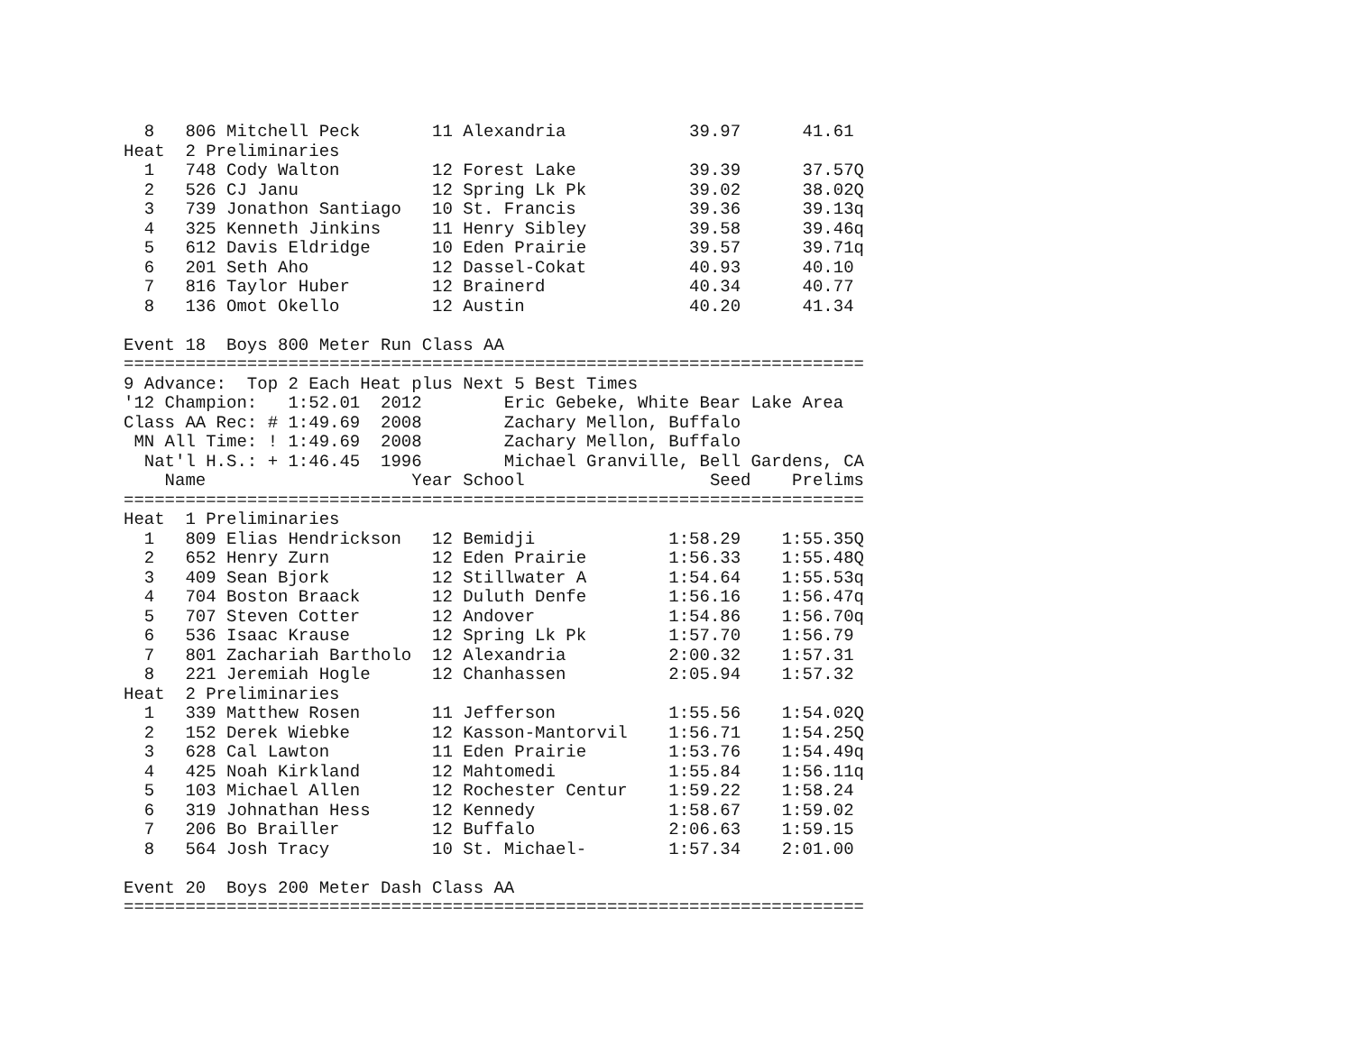8   806 Mitchell Peck       11 Alexandria            39.97      41.61
Heat  2 Preliminaries
  1   748 Cody Walton         12 Forest Lake           39.39      37.57Q
  2   526 CJ Janu             12 Spring Lk Pk          39.02      38.02Q
  3   739 Jonathon Santiago   10 St. Francis           39.36      39.13q
  4   325 Kenneth Jinkins     11 Henry Sibley          39.58      39.46q
  5   612 Davis Eldridge      10 Eden Prairie          39.57      39.71q
  6   201 Seth Aho            12 Dassel-Cokat          40.93      40.10
  7   816 Taylor Huber        12 Brainerd              40.34      40.77
  8   136 Omot Okello         12 Austin                40.20      41.34

Event 18  Boys 800 Meter Run Class AA
========================================================================
9 Advance:  Top 2 Each Heat plus Next 5 Best Times
'12 Champion:   1:52.01  2012        Eric Gebeke, White Bear Lake Area
Class AA Rec: # 1:49.69  2008        Zachary Mellon, Buffalo
 MN All Time: ! 1:49.69  2008        Zachary Mellon, Buffalo
  Nat'l H.S.: + 1:46.45  1996        Michael Granville, Bell Gardens, CA
    Name                    Year School                  Seed    Prelims
========================================================================
Heat  1 Preliminaries
  1   809 Elias Hendrickson   12 Bemidji             1:58.29    1:55.35Q
  2   652 Henry Zurn          12 Eden Prairie        1:56.33    1:55.48Q
  3   409 Sean Bjork          12 Stillwater A        1:54.64    1:55.53q
  4   704 Boston Braack       12 Duluth Denfe        1:56.16    1:56.47q
  5   707 Steven Cotter       12 Andover             1:54.86    1:56.70q
  6   536 Isaac Krause        12 Spring Lk Pk        1:57.70    1:56.79
  7   801 Zachariah Bartholo  12 Alexandria          2:00.32    1:57.31
  8   221 Jeremiah Hogle      12 Chanhassen          2:05.94    1:57.32
Heat  2 Preliminaries
  1   339 Matthew Rosen       11 Jefferson           1:55.56    1:54.02Q
  2   152 Derek Wiebke        12 Kasson-Mantorvil    1:56.71    1:54.25Q
  3   628 Cal Lawton          11 Eden Prairie        1:53.76    1:54.49q
  4   425 Noah Kirkland       12 Mahtomedi           1:55.84    1:56.11q
  5   103 Michael Allen       12 Rochester Centur    1:59.22    1:58.24
  6   319 Johnathan Hess      12 Kennedy             1:58.67    1:59.02
  7   206 Bo Brailler         12 Buffalo             2:06.63    1:59.15
  8   564 Josh Tracy          10 St. Michael-        1:57.34    2:01.00

Event 20  Boys 200 Meter Dash Class AA
========================================================================